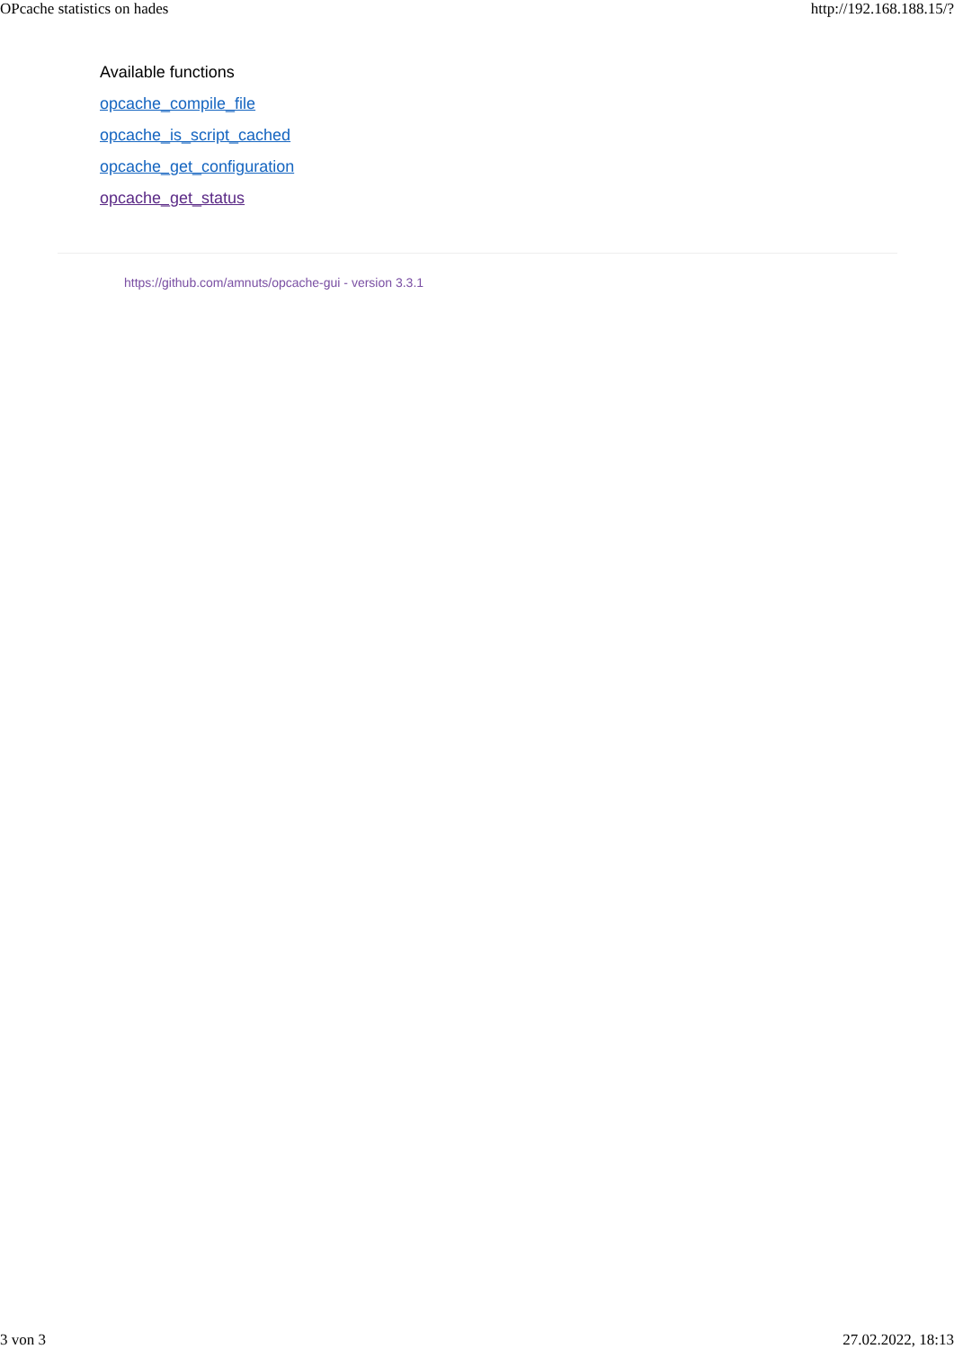OPcache statistics on hades http://192.168.188.15/?
Available functions
opcache_compile_file
opcache_is_script_cached
opcache_get_configuration
opcache_get_status
https://github.com/amnuts/opcache-gui - version 3.3.1
3 von 3 27.02.2022, 18:13